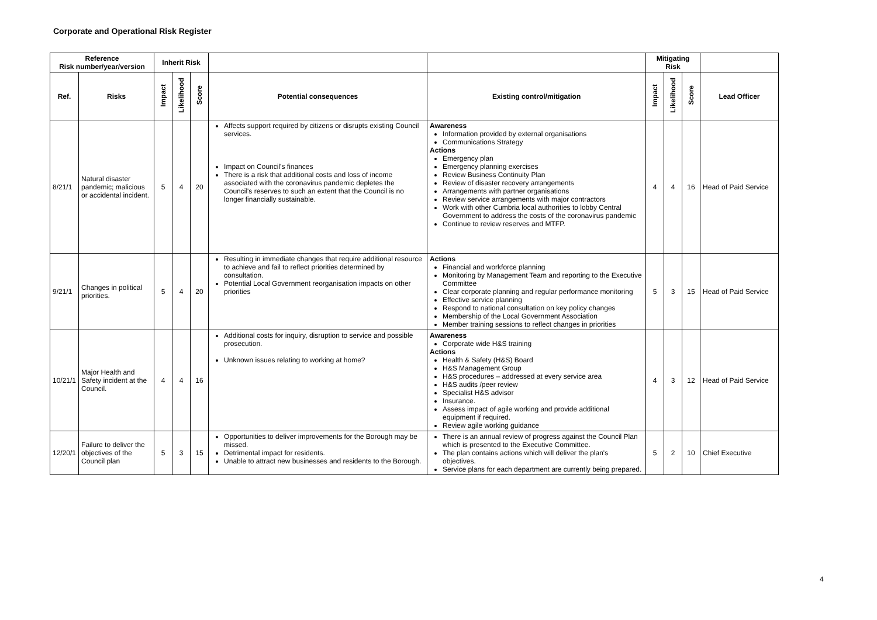Corporate and Operational Risk Register
| Reference Risk number/year/version | | Inherit Risk | | | | | Mitigating Risk | | | |
| --- | --- | --- | --- | --- | --- | --- | --- | --- | --- | --- |
| Ref. | Risks | Impact | Likelihood | Score | Potential consequences | Existing control/mitigation | Impact | Likelihood | Score | Lead Officer |
| 8/21/1 | Natural disaster pandemic; malicious or accidental incident. | 5 | 4 | 20 | Affects support required by citizens or disrupts existing Council services. Impact on Council's finances There is a risk that additional costs and loss of income associated with the coronavirus pandemic depletes the Council's reserves to such an extent that the Council is no longer financially sustainable. | Awareness Information provided by external organisations Communications Strategy Actions Emergency plan Emergency planning exercises Review Business Continuity Plan Review of disaster recovery arrangements Arrangements with partner organisations Review service arrangements with major contractors Work with other Cumbria local authorities to lobby Central Government to address the costs of the coronavirus pandemic Continue to review reserves and MTFP. | 4 | 4 | 16 | Head of Paid Service |
| 9/21/1 | Changes in political priorities. | 5 | 4 | 20 | Resulting in immediate changes that require additional resource to achieve and fail to reflect priorities determined by consultation. Potential Local Government reorganisation impacts on other priorities | Actions Financial and workforce planning Monitoring by Management Team and reporting to the Executive Committee Clear corporate planning and regular performance monitoring Effective service planning Respond to national consultation on key policy changes Membership of the Local Government Association Member training sessions to reflect changes in priorities | 5 | 3 | 15 | Head of Paid Service |
| 10/21/1 | Major Health and Safety incident at the Council. | 4 | 4 | 16 | Additional costs for inquiry, disruption to service and possible prosecution. Unknown issues relating to working at home? | Awareness Corporate wide H&S training Actions Health & Safety (H&S) Board H&S Management Group H&S procedures – addressed at every service area H&S audits /peer review Specialist H&S advisor Insurance. Assess impact of agile working and provide additional equipment if required. Review agile working guidance | 4 | 3 | 12 | Head of Paid Service |
| 12/20/1 | Failure to deliver the objectives of the Council plan | 5 | 3 | 15 | Opportunities to deliver improvements for the Borough may be missed. Detrimental impact for residents. Unable to attract new businesses and residents to the Borough. | There is an annual review of progress against the Council Plan which is presented to the Executive Committee. The plan contains actions which will deliver the plan's objectives. Service plans for each department are currently being prepared. | 5 | 2 | 10 | Chief Executive |
4